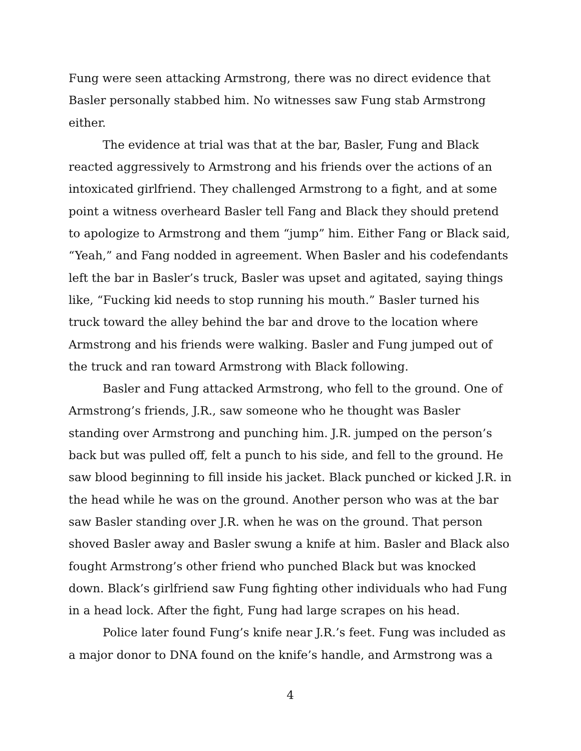Fung were seen attacking Armstrong, there was no direct evidence that Basler personally stabbed him. No witnesses saw Fung stab Armstrong either.
The evidence at trial was that at the bar, Basler, Fung and Black reacted aggressively to Armstrong and his friends over the actions of an intoxicated girlfriend. They challenged Armstrong to a fight, and at some point a witness overheard Basler tell Fang and Black they should pretend to apologize to Armstrong and them “jump” him. Either Fang or Black said, “Yeah,” and Fang nodded in agreement. When Basler and his codefendants left the bar in Basler’s truck, Basler was upset and agitated, saying things like, “Fucking kid needs to stop running his mouth.” Basler turned his truck toward the alley behind the bar and drove to the location where Armstrong and his friends were walking. Basler and Fung jumped out of the truck and ran toward Armstrong with Black following.
Basler and Fung attacked Armstrong, who fell to the ground. One of Armstrong’s friends, J.R., saw someone who he thought was Basler standing over Armstrong and punching him. J.R. jumped on the person’s back but was pulled off, felt a punch to his side, and fell to the ground. He saw blood beginning to fill inside his jacket. Black punched or kicked J.R. in the head while he was on the ground. Another person who was at the bar saw Basler standing over J.R. when he was on the ground. That person shoved Basler away and Basler swung a knife at him. Basler and Black also fought Armstrong’s other friend who punched Black but was knocked down. Black’s girlfriend saw Fung fighting other individuals who had Fung in a head lock. After the fight, Fung had large scrapes on his head.
Police later found Fung’s knife near J.R.’s feet. Fung was included as a major donor to DNA found on the knife’s handle, and Armstrong was a
4